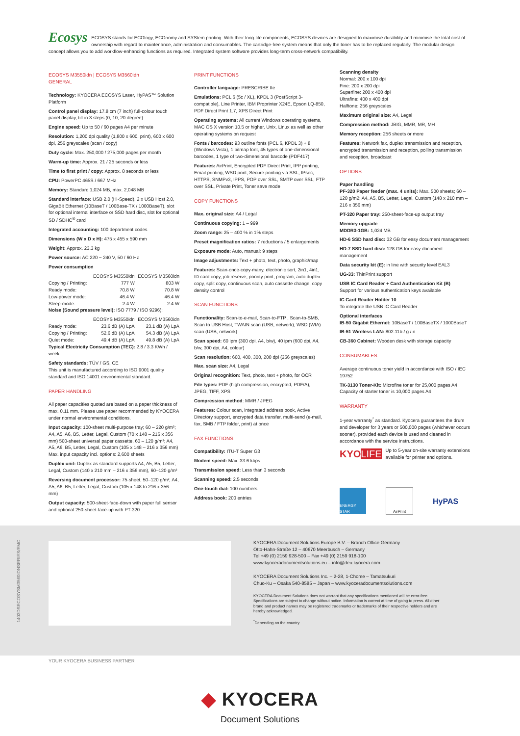Ecosys ECOSYS stands for ECOlogy, ECOnomy and SYStem printing. With their long-life components, ECOSYS devices are designed to maximise durability and minimise the total cost of ownership with regard to maintenance, administration and consumables. The cartridge-free system means that only the toner has to be replaced regularly. The modular design concept allows you to add workflow-enhancing functions as required. Integrated system software provides long-term cross-network compatibility.
ECOSYS M3550idn | ECOSYS M3560idn
GENERAL
Technology: KYOCERA ECOSYS Laser, HyPAS™ Solution Platform
Control panel display: 17.8 cm (7 inch) full-colour touch panel display, tilt in 3 steps (0, 10, 20 degree)
Engine speed: Up to 50 / 60 pages A4 per minute
Resolution: 1,200 dpi quality (1,800 x 600, print), 600 x 600 dpi, 256 greyscales (scan / copy)
Duty cycle: Max. 250,000 / 275,000 pages per month
Warm-up time: Approx. 21 / 25 seconds or less
Time to first print / copy: Approx. 8 seconds or less
CPU: PowerPC 465S / 667 MHz
Memory: Standard 1,024 MB, max. 2,048 MB
Standard interface: USB 2.0 (Hi-Speed), 2 x USB Host 2.0, GigaBit Ethernet (10BaseT / 100Base-TX / 1000BaseT), slot for optional internal interface or SSD hard disc, slot for optional SD / SDHC<sup>®</sup> card
Integrated accounting: 100 department codes
Dimensions (W x D x H): 475 x 455 x 590 mm
Weight: Approx. 23.3 kg
Power source: AC 220 ~ 240 V, 50 / 60 Hz
Power consumption
| | ECOSYS M3550idn | ECOSYS M3560idn |
| --- | --- | --- |
| Copying / Printing: | 777 W | 803 W |
| Ready mode: | 70.8 W | 70.8 W |
| Low-power mode: | 46.4 W | 46.4 W |
| Sleep-mode: | 2.4 W | 2.4 W |
Noise (Sound pressure level): ISO 7779 / ISO 9296):
| | ECOSYS M3550idn | ECOSYS M3560idn |
| --- | --- | --- |
| Ready mode: | 23.6 dB (A) LpA | 23.1 dB (A) LpA |
| Copying / Printing: | 52.6 dB (A) LpA | 54.3 dB (A) LpA |
| Quiet mode: | 49.4 dB (A) LpA | 49.8 dB (A) LpA |
Typical Electricity Consumption (TEC): 2.8 / 3.3 KWh / week
Safety standards: TÜV / GS, CE
This unit is manufactured according to ISO 9001 quality standard and ISO 14001 environmental standard.
PAPER HANDLING
All paper capacities quoted are based on a paper thickness of max. 0.11 mm. Please use paper recommended by KYOCERA under normal environmental conditions.
Input capacity: 100-sheet multi-purpose tray; 60 – 220 g/m²; A4, A5, A6, B5, Letter, Legal, Custom (70 x 148 – 216 x 356 mm) 500-sheet universal paper cassette, 60 – 120 g/m²; A4, A5, A6, B5, Letter, Legal, Custom (105 x 148 – 216 x 356 mm) Max. input capacity incl. options: 2,600 sheets
Duplex unit: Duplex as standard supports A4, A5, B5, Letter, Legal, Custom (140 x 210 mm – 216 x 356 mm), 60–120 g/m²
Reversing document processor: 75-sheet, 50–120 g/m², A4, A5, A6, B5, Letter, Legal, Custom (105 x 148 to 216 x 356 mm)
Output capacity: 500-sheet-face-down with paper full sensor and optional 250-sheet-face-up with PT-320
PRINT FUNCTIONS
Controller language: PRESCRIBE IIe
Emulations: PCL 6 (5c / XL), KPDL 3 (PostScript 3-compatible), Line Printer, IBM Proprinter X24E, Epson LQ-850, PDF Direct Print 1.7, XPS Direct Print
Operating systems: All current Windows operating systems, MAC OS X version 10.5 or higher, Unix, Linux as well as other operating systems on request
Fonts / barcodes: 93 outline fonts (PCL 6, KPDL 3) + 8 (Windows Vista), 1 bitmap font, 45 types of one-dimensional barcodes, 1 type of two-dimensional barcode (PDF417)
Features: AirPrint, Encrypted PDF Direct Print, IPP printing, Email printing, WSD print, Secure printing via SSL, IPsec, HTTPS, SNMPv3, IPPS, POP over SSL, SMTP over SSL, FTP over SSL, Private Print, Toner save mode
COPY FUNCTIONS
Max. original size: A4 / Legal
Continuous copying: 1 – 999
Zoom range: 25 – 400 % in 1% steps
Preset magnification ratios: 7 reductions / 5 enlargements
Exposure mode: Auto, manual: 9 steps
Image adjustments: Text + photo, text, photo, graphic/map
Features: Scan-once-copy-many, electronic sort, 2in1, 4in1, ID-card copy, job reserve, priority print, program, auto duplex copy, split copy, continuous scan, auto cassette change, copy density control
SCAN FUNCTIONS
Functionality: Scan-to-e-mail, Scan-to-FTP , Scan-to-SMB, Scan to USB Host, TWAIN scan (USB, network), WSD (WIA) scan (USB, network)
Scan speed: 60 ipm (300 dpi, A4, b/w), 40 ipm (600 dpi, A4, b/w, 300 dpi, A4, colour)
Scan resolution: 600, 400, 300, 200 dpi (256 greyscales)
Max. scan size: A4, Legal
Original recognition: Text, photo, text + photo, for OCR
File types: PDF (high compression, encrypted, PDF/A), JPEG, TIFF, XPS
Compression method: MMR / JPEG
Features: Colour scan, integrated address book, Active Directory support, encrypted data transfer, multi-send (e-mail, fax, SMB / FTP folder, print) at once
FAX FUNCTIONS
Compatibility: ITU-T Super G3
Modem speed: Max. 33.6 kbps
Transmission speed: Less than 3 seconds
Scanning speed: 2.5 seconds
One-touch dial: 100 numbers
Address book: 200 entries
Scanning density
Normal: 200 x 100 dpi
Fine: 200 x 200 dpi
Superfine: 200 x 400 dpi
Ultrafine: 400 x 400 dpi
Halftone: 256 greyscales
Maximum original size: A4, Legal
Compression method: JBIG, MMR, MR, MH
Memory reception: 256 sheets or more
Features: Network fax, duplex transmission and reception, encrypted transmission and reception, polling transmission and reception, broadcast
OPTIONS
Paper handling
PF-320 Paper feeder (max. 4 units): Max. 500 sheets; 60 – 120 g/m2; A4, A5, B5, Letter, Legal, Custom (148 x 210 mm – 216 x 356 mm)
PT-320 Paper tray: 250-sheet-face-up output tray
Memory upgrade
MDDR3-1GB: 1,024 MB
HD-6 SSD hard disc: 32 GB for easy document management
HD-7 SSD hard disc: 128 GB for easy document management
Data security kit (E): in line with security level EAL3
UG-33: ThinPrint support
USB IC Card Reader + Card Authentication Kit (B)
Support for various authentication keys available
IC Card Reader Holder 10
To integrate the USB IC Card Reader
Optional interfaces
IB-50 Gigabit Ethernet: 10BaseT / 100BaseTX / 1000BaseT
IB-51 Wireless LAN: 802.11b / g / n
CB-360 Cabinet: Wooden desk with storage capacity
CONSUMABLES
Average continuous toner yield in accordance with ISO / IEC 19752
TK-3130 Toner-Kit: Microfine toner for 25,000 pages A4
Capacity of starter toner is 10,000 pages A4
WARRANTY
1-year warranty<sup>*</sup> as standard. Kyocera guarantees the drum and developer for 3 years or 500,000 pages (whichever occurs sooner), provided each device is used and cleaned in accordance with the service instructions.
KYOLIFE
Up to 5-year on-site warranty extensions available for printer and options.
ENERGY STAR AirPrint
HyPAS
KYOCERA Document Solutions Europe B.V. – Branch Office Germany
Otto-Hahn-Straße 12 – 40670 Meerbusch – Germany
Tel +49 (0) 2159 928-500 – Fax +49 (0) 2159 918-100
www.kyoceradocumentsolutions.eu – info@deu.kyocera.com
KYOCERA Document Solutions Inc. – 2-28, 1-Chome – Tamatsukuri
Chuo-Ku – Osaka 540-8585 – Japan – www.kyoceradocumentsolutions.com
KYOCERA Document Solutions does not warrant that any specifications mentioned will be error-free. Specifications are subject to change without notice. Information is correct at time of going to press. All other brand and product names may be registered trademarks or trademarks of their respective holders and are hereby acknowledged.
<sup>*</sup> Depending on the country
1403DSECOSYSM3560IDNSERIES/EMC
YOUR KYOCERA BUSINESS PARTNER
◆ KYOCERA
Document Solutions